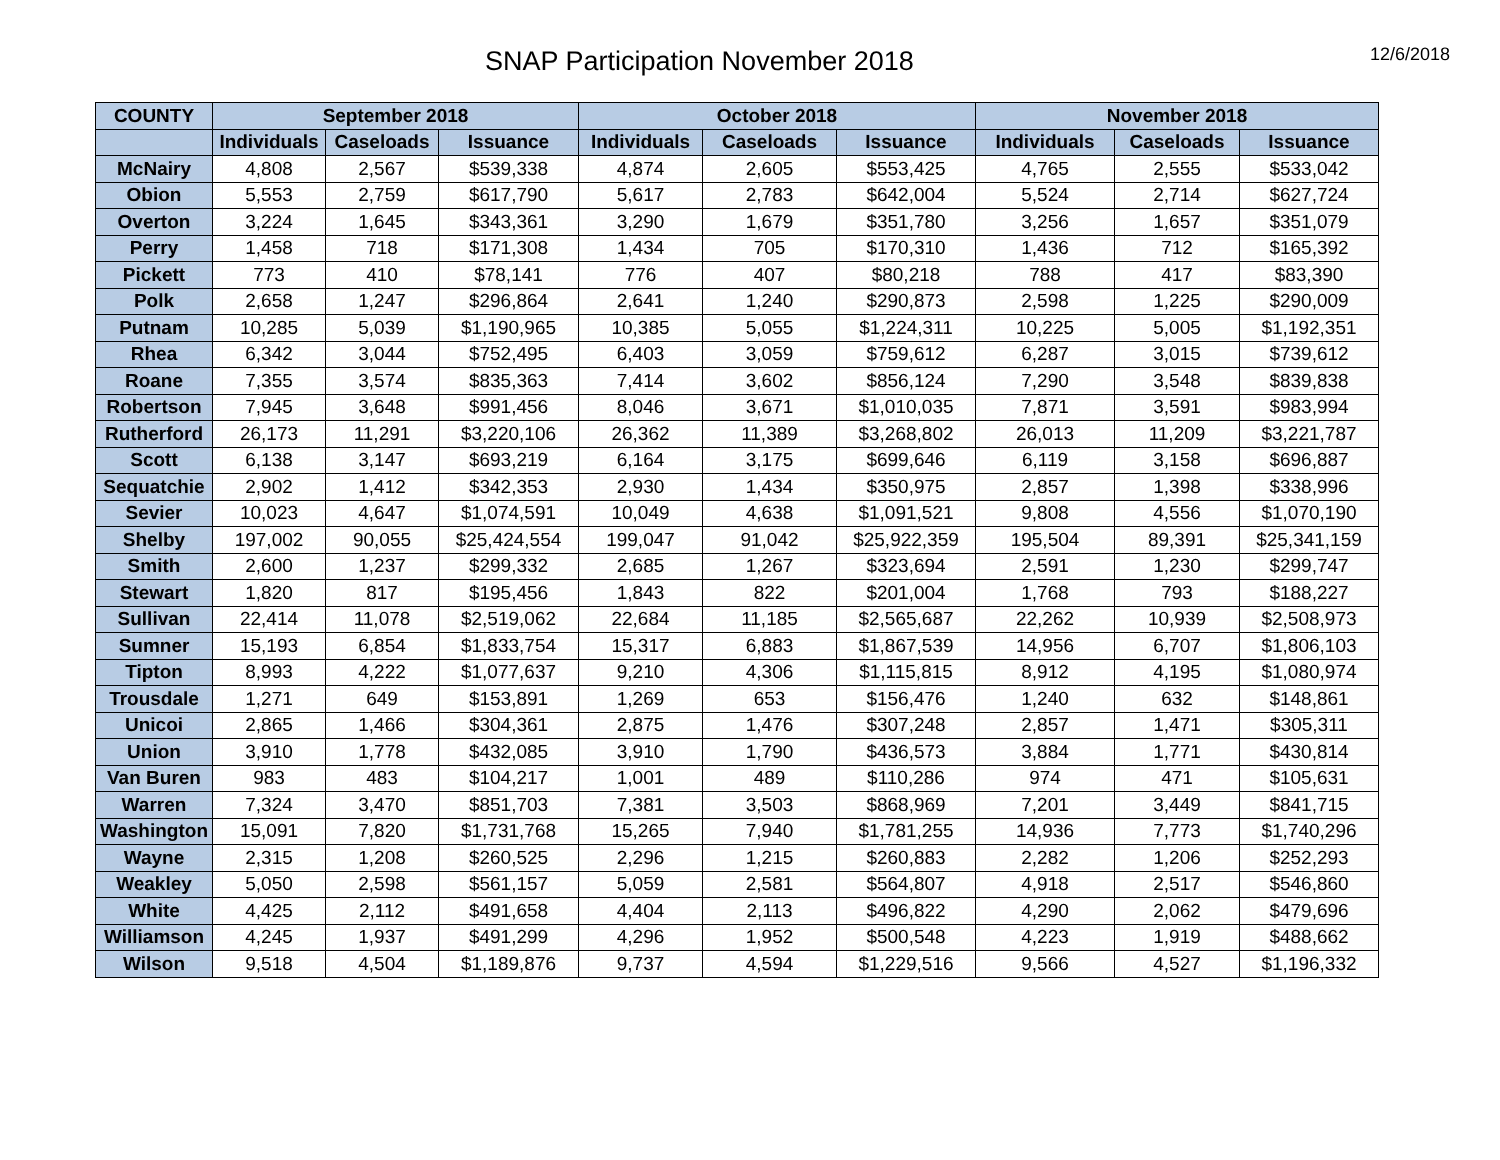SNAP Participation November 2018
12/6/2018
| COUNTY | September 2018 | | | October 2018 | | | November 2018 | | |
| --- | --- | --- | --- | --- | --- | --- | --- | --- | --- |
| | Individuals | Caseloads | Issuance | Individuals | Caseloads | Issuance | Individuals | Caseloads | Issuance |
| McNairy | 4,808 | 2,567 | $539,338 | 4,874 | 2,605 | $553,425 | 4,765 | 2,555 | $533,042 |
| Obion | 5,553 | 2,759 | $617,790 | 5,617 | 2,783 | $642,004 | 5,524 | 2,714 | $627,724 |
| Overton | 3,224 | 1,645 | $343,361 | 3,290 | 1,679 | $351,780 | 3,256 | 1,657 | $351,079 |
| Perry | 1,458 | 718 | $171,308 | 1,434 | 705 | $170,310 | 1,436 | 712 | $165,392 |
| Pickett | 773 | 410 | $78,141 | 776 | 407 | $80,218 | 788 | 417 | $83,390 |
| Polk | 2,658 | 1,247 | $296,864 | 2,641 | 1,240 | $290,873 | 2,598 | 1,225 | $290,009 |
| Putnam | 10,285 | 5,039 | $1,190,965 | 10,385 | 5,055 | $1,224,311 | 10,225 | 5,005 | $1,192,351 |
| Rhea | 6,342 | 3,044 | $752,495 | 6,403 | 3,059 | $759,612 | 6,287 | 3,015 | $739,612 |
| Roane | 7,355 | 3,574 | $835,363 | 7,414 | 3,602 | $856,124 | 7,290 | 3,548 | $839,838 |
| Robertson | 7,945 | 3,648 | $991,456 | 8,046 | 3,671 | $1,010,035 | 7,871 | 3,591 | $983,994 |
| Rutherford | 26,173 | 11,291 | $3,220,106 | 26,362 | 11,389 | $3,268,802 | 26,013 | 11,209 | $3,221,787 |
| Scott | 6,138 | 3,147 | $693,219 | 6,164 | 3,175 | $699,646 | 6,119 | 3,158 | $696,887 |
| Sequatchie | 2,902 | 1,412 | $342,353 | 2,930 | 1,434 | $350,975 | 2,857 | 1,398 | $338,996 |
| Sevier | 10,023 | 4,647 | $1,074,591 | 10,049 | 4,638 | $1,091,521 | 9,808 | 4,556 | $1,070,190 |
| Shelby | 197,002 | 90,055 | $25,424,554 | 199,047 | 91,042 | $25,922,359 | 195,504 | 89,391 | $25,341,159 |
| Smith | 2,600 | 1,237 | $299,332 | 2,685 | 1,267 | $323,694 | 2,591 | 1,230 | $299,747 |
| Stewart | 1,820 | 817 | $195,456 | 1,843 | 822 | $201,004 | 1,768 | 793 | $188,227 |
| Sullivan | 22,414 | 11,078 | $2,519,062 | 22,684 | 11,185 | $2,565,687 | 22,262 | 10,939 | $2,508,973 |
| Sumner | 15,193 | 6,854 | $1,833,754 | 15,317 | 6,883 | $1,867,539 | 14,956 | 6,707 | $1,806,103 |
| Tipton | 8,993 | 4,222 | $1,077,637 | 9,210 | 4,306 | $1,115,815 | 8,912 | 4,195 | $1,080,974 |
| Trousdale | 1,271 | 649 | $153,891 | 1,269 | 653 | $156,476 | 1,240 | 632 | $148,861 |
| Unicoi | 2,865 | 1,466 | $304,361 | 2,875 | 1,476 | $307,248 | 2,857 | 1,471 | $305,311 |
| Union | 3,910 | 1,778 | $432,085 | 3,910 | 1,790 | $436,573 | 3,884 | 1,771 | $430,814 |
| Van Buren | 983 | 483 | $104,217 | 1,001 | 489 | $110,286 | 974 | 471 | $105,631 |
| Warren | 7,324 | 3,470 | $851,703 | 7,381 | 3,503 | $868,969 | 7,201 | 3,449 | $841,715 |
| Washington | 15,091 | 7,820 | $1,731,768 | 15,265 | 7,940 | $1,781,255 | 14,936 | 7,773 | $1,740,296 |
| Wayne | 2,315 | 1,208 | $260,525 | 2,296 | 1,215 | $260,883 | 2,282 | 1,206 | $252,293 |
| Weakley | 5,050 | 2,598 | $561,157 | 5,059 | 2,581 | $564,807 | 4,918 | 2,517 | $546,860 |
| White | 4,425 | 2,112 | $491,658 | 4,404 | 2,113 | $496,822 | 4,290 | 2,062 | $479,696 |
| Williamson | 4,245 | 1,937 | $491,299 | 4,296 | 1,952 | $500,548 | 4,223 | 1,919 | $488,662 |
| Wilson | 9,518 | 4,504 | $1,189,876 | 9,737 | 4,594 | $1,229,516 | 9,566 | 4,527 | $1,196,332 |